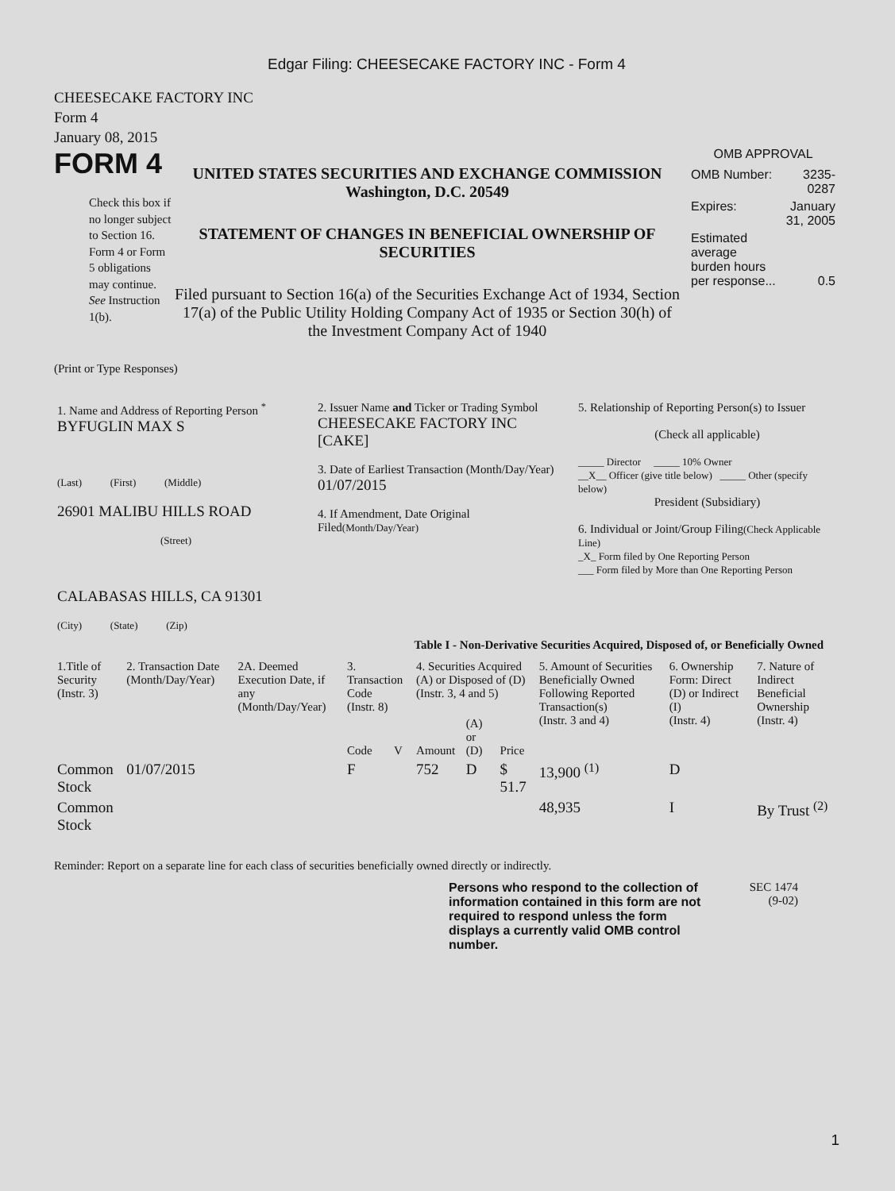Edgar Filing: CHEESECAKE FACTORY INC - Form 4
CHEESECAKE FACTORY INC
Form 4
January 08, 2015
FORM 4
Check this box if no longer subject to Section 16. Form 4 or Form 5 obligations may continue. See Instruction 1(b).
UNITED STATES SECURITIES AND EXCHANGE COMMISSION
Washington, D.C. 20549
STATEMENT OF CHANGES IN BENEFICIAL OWNERSHIP OF SECURITIES
Filed pursuant to Section 16(a) of the Securities Exchange Act of 1934, Section 17(a) of the Public Utility Holding Company Act of 1935 or Section 30(h) of the Investment Company Act of 1940
OMB APPROVAL
| OMB Number: | 3235-0287 |
| Expires: | January 31, 2005 |
| Estimated average burden hours per response... | 0.5 |
(Print or Type Responses)
| 1. Name and Address of Reporting Person <sup>*</sup> BYFUGLIN MAX S (Last) (First) (Middle) 26901 MALIBU HILLS ROAD (Street) CALABASAS HILLS, CA 91301 (City) (State) (Zip) | 2. Issuer Name and Ticker or Trading Symbol CHEESECAKE FACTORY INC [CAKE] 3. Date of Earliest Transaction (Month/Day/Year) 01/07/2015 4. If Amendment, Date Original Filed (Month/Day/Year) | 5. Relationship of Reporting Person(s) to Issuer (Check all applicable) _____ Director _____ 10% Owner __X__ Officer (give title below) _____ Other (specify below) President (Subsidiary) 6. Individual or Joint/Group Filing (Check Applicable Line) _X_ Form filed by One Reporting Person ___ Form filed by More than One Reporting Person |
Table I - Non-Derivative Securities Acquired, Disposed of, or Beneficially Owned
| 1.Title of Security (Instr. 3) | 2. Transaction Date (Month/Day/Year) | 2A. Deemed Execution Date, if any (Month/Day/Year) | 3. Transaction Code (Instr. 8) | | 4. Securities Acquired (A) or Disposed of (D) (Instr. 3, 4 and 5) | | | 5. Amount of Securities Beneficially Owned Following Reported Transaction(s) (Instr. 3 and 4) | 6. Ownership Form: Direct (D) or Indirect (I) (Instr. 4) | 7. Nature of Indirect Beneficial Ownership (Instr. 4) |
| --- | --- | --- | --- | --- | --- | --- | --- | --- | --- | --- |
| | | | Code | V | Amount | (A) or (D) | Price | | | |
| Common Stock | 01/07/2015 | | F | | 752 | D | $ 51.7 | 13,900 <sup>(1)</sup> | D | |
| Common Stock | | | | | | | | 48,935 | I | By Trust <sup>(2)</sup> |
Reminder: Report on a separate line for each class of securities beneficially owned directly or indirectly.
Persons who respond to the collection of information contained in this form are not required to respond unless the form displays a currently valid OMB control number.
SEC 1474
(9-02)
1